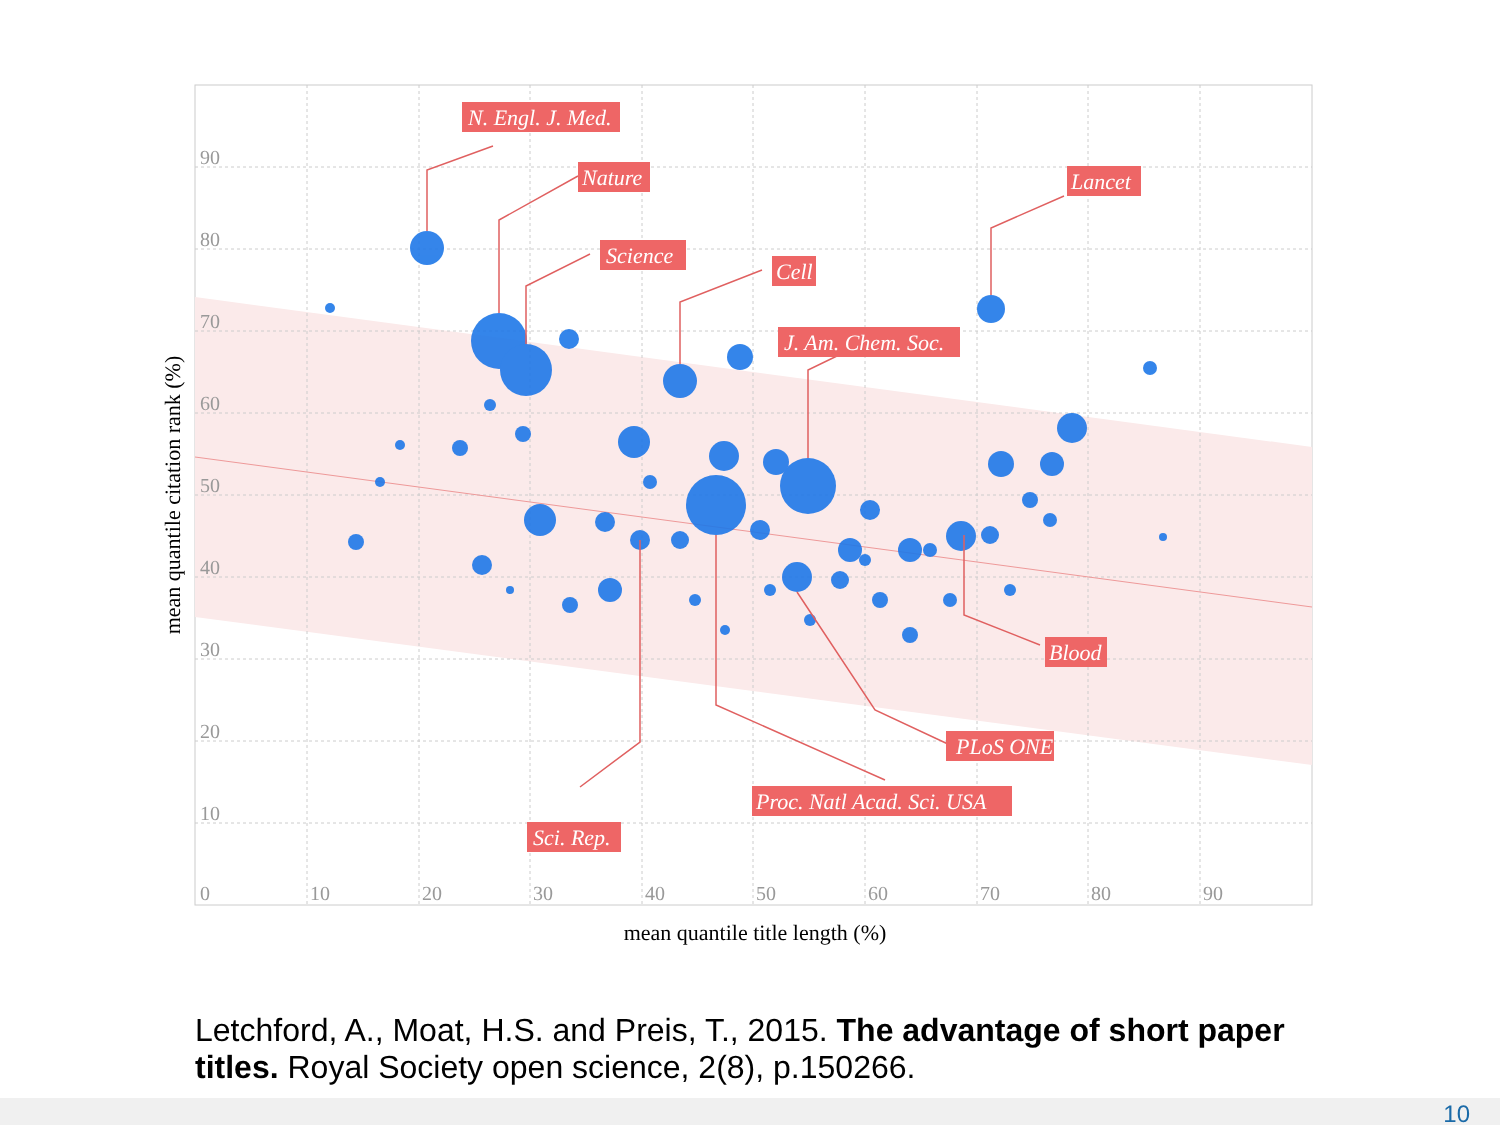90
80
70
60
50
40
30
20
10
0
10
20
30
40
50
60
70
80
90
N. Engl. J. Med.
Nature
Science
Cell
Lancet
J. Am. Chem. Soc.
Blood
PLoS ONE
Proc. Natl Acad. Sci. USA
Sci. Rep.
mean quantile title length (%)
mean quantile citation rank (%)
Letchford, A., Moat, H.S. and Preis, T., 2015. The advantage of short paper titles. Royal Society open science, 2(8), p.150266.
10